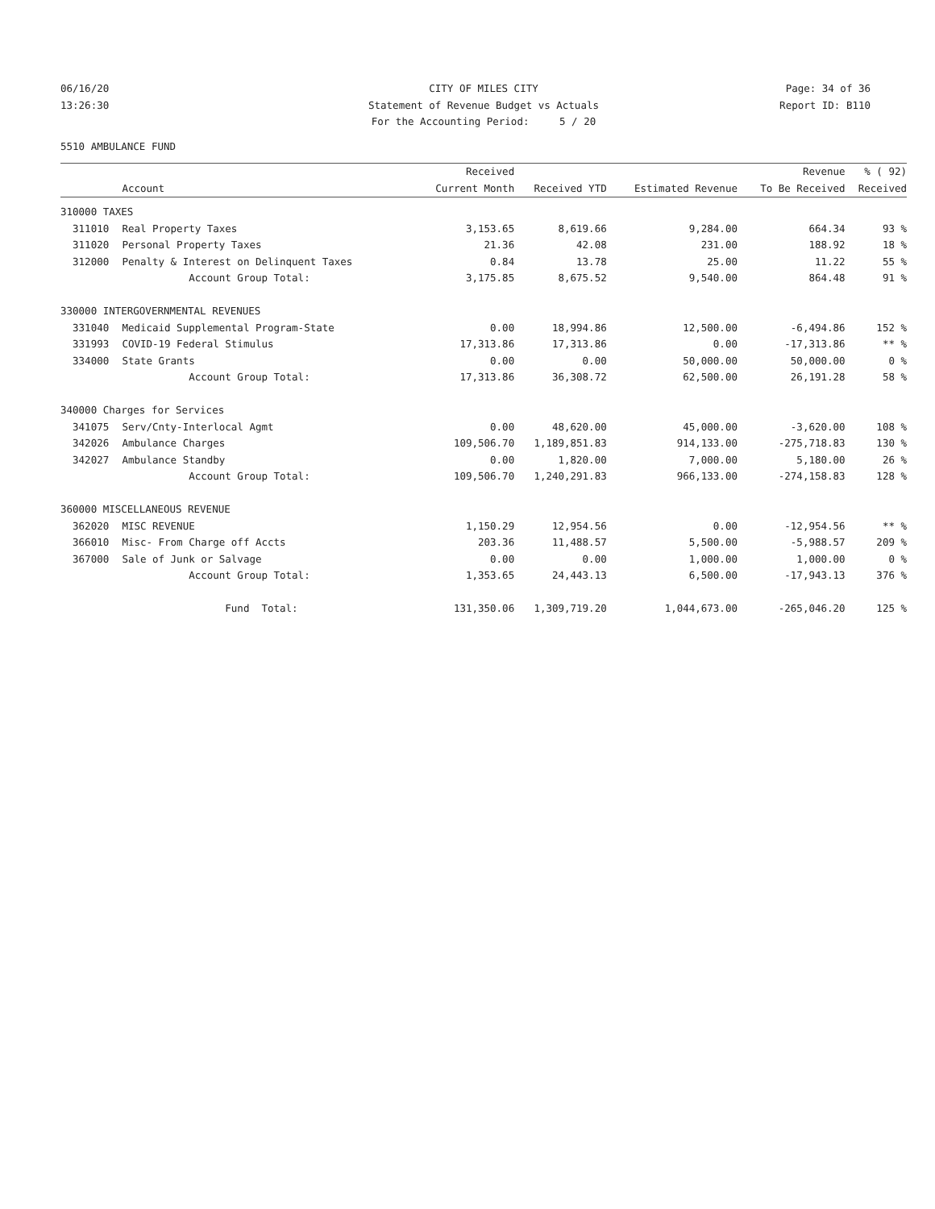06/16/20
CITY OF MILES CITY
Page: 34 of 36
13:26:30
Statement of Revenue Budget vs Actuals
Report ID: B110
For the Accounting Period: 5 / 20
5510 AMBULANCE FUND
| | | Received | | | Revenue | % ( 92) |
| --- | --- | --- | --- | --- | --- | --- |
| | Account | Current Month | Received YTD | Estimated Revenue | To Be Received | Received |
| 310000 TAXES | | | | | | |
| 311010 | Real Property Taxes | 3,153.65 | 8,619.66 | 9,284.00 | 664.34 | 93 % |
| 311020 | Personal Property Taxes | 21.36 | 42.08 | 231.00 | 188.92 | 18 % |
| 312000 | Penalty & Interest on Delinquent Taxes | 0.84 | 13.78 | 25.00 | 11.22 | 55 % |
| | Account Group Total: | 3,175.85 | 8,675.52 | 9,540.00 | 864.48 | 91 % |
| 330000 INTERGOVERNMENTAL REVENUES | | | | | | |
| 331040 | Medicaid Supplemental Program-State | 0.00 | 18,994.86 | 12,500.00 | -6,494.86 | 152 % |
| 331993 | COVID-19 Federal Stimulus | 17,313.86 | 17,313.86 | 0.00 | -17,313.86 | ** % |
| 334000 | State Grants | 0.00 | 0.00 | 50,000.00 | 50,000.00 | 0 % |
| | Account Group Total: | 17,313.86 | 36,308.72 | 62,500.00 | 26,191.28 | 58 % |
| 340000 Charges for Services | | | | | | |
| 341075 | Serv/Cnty-Interlocal Agmt | 0.00 | 48,620.00 | 45,000.00 | -3,620.00 | 108 % |
| 342026 | Ambulance Charges | 109,506.70 | 1,189,851.83 | 914,133.00 | -275,718.83 | 130 % |
| 342027 | Ambulance Standby | 0.00 | 1,820.00 | 7,000.00 | 5,180.00 | 26 % |
| | Account Group Total: | 109,506.70 | 1,240,291.83 | 966,133.00 | -274,158.83 | 128 % |
| 360000 MISCELLANEOUS REVENUE | | | | | | |
| 362020 | MISC REVENUE | 1,150.29 | 12,954.56 | 0.00 | -12,954.56 | ** % |
| 366010 | Misc- From Charge off Accts | 203.36 | 11,488.57 | 5,500.00 | -5,988.57 | 209 % |
| 367000 | Sale of Junk or Salvage | 0.00 | 0.00 | 1,000.00 | 1,000.00 | 0 % |
| | Account Group Total: | 1,353.65 | 24,443.13 | 6,500.00 | -17,943.13 | 376 % |
| | Fund Total: | 131,350.06 | 1,309,719.20 | 1,044,673.00 | -265,046.20 | 125 % |